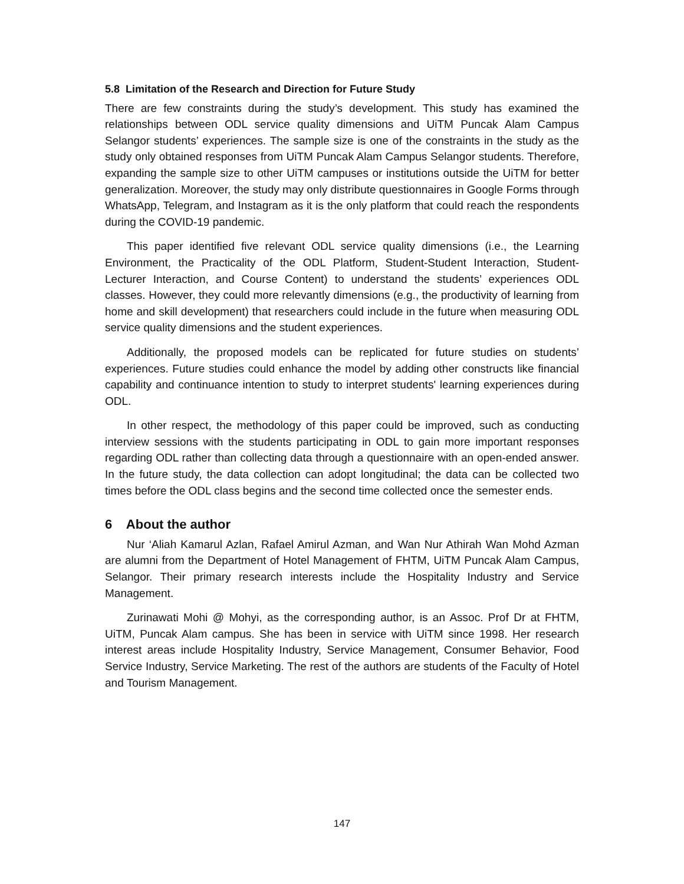5.8 Limitation of the Research and Direction for Future Study
There are few constraints during the study’s development. This study has examined the relationships between ODL service quality dimensions and UiTM Puncak Alam Campus Selangor students’ experiences. The sample size is one of the constraints in the study as the study only obtained responses from UiTM Puncak Alam Campus Selangor students. Therefore, expanding the sample size to other UiTM campuses or institutions outside the UiTM for better generalization. Moreover, the study may only distribute questionnaires in Google Forms through WhatsApp, Telegram, and Instagram as it is the only platform that could reach the respondents during the COVID-19 pandemic.
This paper identified five relevant ODL service quality dimensions (i.e., the Learning Environment, the Practicality of the ODL Platform, Student-Student Interaction, Student-Lecturer Interaction, and Course Content) to understand the students’ experiences ODL classes. However, they could more relevantly dimensions (e.g., the productivity of learning from home and skill development) that researchers could include in the future when measuring ODL service quality dimensions and the student experiences.
Additionally, the proposed models can be replicated for future studies on students’ experiences. Future studies could enhance the model by adding other constructs like financial capability and continuance intention to study to interpret students' learning experiences during ODL.
In other respect, the methodology of this paper could be improved, such as conducting interview sessions with the students participating in ODL to gain more important responses regarding ODL rather than collecting data through a questionnaire with an open-ended answer. In the future study, the data collection can adopt longitudinal; the data can be collected two times before the ODL class begins and the second time collected once the semester ends.
6 About the author
Nur ‘Aliah Kamarul Azlan, Rafael Amirul Azman, and Wan Nur Athirah Wan Mohd Azman are alumni from the Department of Hotel Management of FHTM, UiTM Puncak Alam Campus, Selangor. Their primary research interests include the Hospitality Industry and Service Management.
Zurinawati Mohi @ Mohyi, as the corresponding author, is an Assoc. Prof Dr at FHTM, UiTM, Puncak Alam campus. She has been in service with UiTM since 1998. Her research interest areas include Hospitality Industry, Service Management, Consumer Behavior, Food Service Industry, Service Marketing. The rest of the authors are students of the Faculty of Hotel and Tourism Management.
147